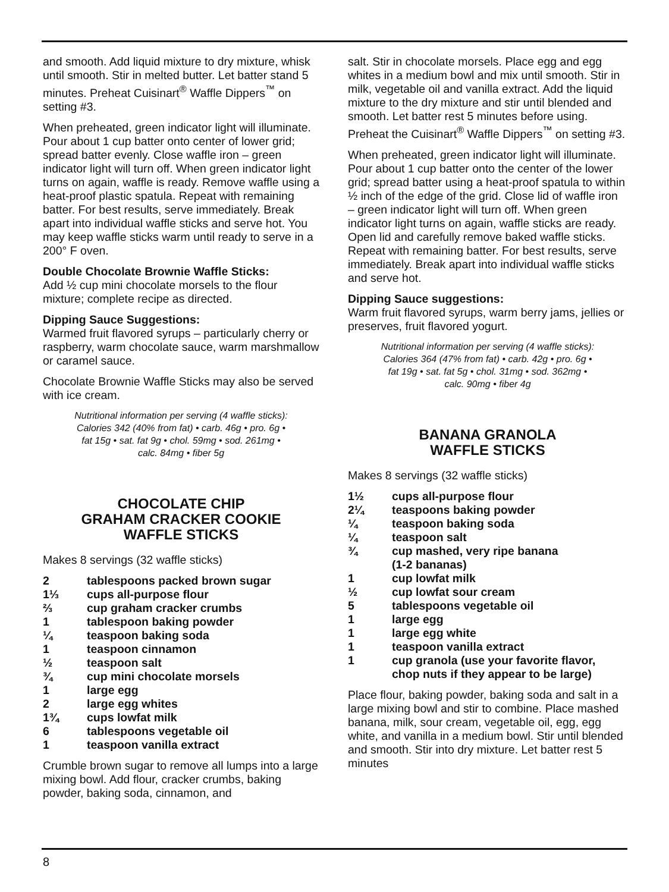and smooth. Add liquid mixture to dry mixture, whisk until smooth. Stir in melted butter. Let batter stand 5 minutes. Preheat Cuisinart<sup>®</sup> Waffle Dippers<sup>™</sup> on setting #3.
When preheated, green indicator light will illuminate. Pour about 1 cup batter onto center of lower grid; spread batter evenly. Close waffle iron – green indicator light will turn off. When green indicator light turns on again, waffle is ready. Remove waffle using a heat-proof plastic spatula. Repeat with remaining batter. For best results, serve immediately. Break apart into individual waffle sticks and serve hot. You may keep waffle sticks warm until ready to serve in a 200° F oven.
Double Chocolate Brownie Waffle Sticks:
Add ½ cup mini chocolate morsels to the flour mixture; complete recipe as directed.
Dipping Sauce Suggestions:
Warmed fruit flavored syrups – particularly cherry or raspberry, warm chocolate sauce, warm marshmallow or caramel sauce.
Chocolate Brownie Waffle Sticks may also be served with ice cream.
Nutritional information per serving (4 waffle sticks):
Calories 342 (40% from fat) • carb. 46g • pro. 6g •
fat 15g • sat. fat 9g • chol. 59mg • sod. 261mg •
calc. 84mg • fiber 5g
CHOCOLATE CHIP
GRAHAM CRACKER COOKIE
WAFFLE STICKS
Makes 8 servings (32 waffle sticks)
2 tablespoons packed brown sugar
1⅓ cups all-purpose flour
⅔ cup graham cracker crumbs
1 tablespoon baking powder
¼ teaspoon baking soda
1 teaspoon cinnamon
½ teaspoon salt
¾ cup mini chocolate morsels
1 large egg
2 large egg whites
1¾ cups lowfat milk
6 tablespoons vegetable oil
1 teaspoon vanilla extract
Crumble brown sugar to remove all lumps into a large mixing bowl. Add flour, cracker crumbs, baking powder, baking soda, cinnamon, and
salt. Stir in chocolate morsels. Place egg and egg whites in a medium bowl and mix until smooth. Stir in milk, vegetable oil and vanilla extract. Add the liquid mixture to the dry mixture and stir until blended and smooth. Let batter rest 5 minutes before using. Preheat the Cuisinart<sup>®</sup> Waffle Dippers<sup>™</sup> on setting #3.
When preheated, green indicator light will illuminate. Pour about 1 cup batter onto the center of the lower grid; spread batter using a heat-proof spatula to within ½ inch of the edge of the grid. Close lid of waffle iron – green indicator light will turn off. When green indicator light turns on again, waffle sticks are ready. Open lid and carefully remove baked waffle sticks. Repeat with remaining batter. For best results, serve immediately. Break apart into individual waffle sticks and serve hot.
Dipping Sauce suggestions:
Warm fruit flavored syrups, warm berry jams, jellies or preserves, fruit flavored yogurt.
Nutritional information per serving (4 waffle sticks):
Calories 364 (47% from fat) • carb. 42g • pro. 6g •
fat 19g • sat. fat 5g • chol. 31mg • sod. 362mg •
calc. 90mg • fiber 4g
BANANA GRANOLA
WAFFLE STICKS
Makes 8 servings (32 waffle sticks)
1½ cups all-purpose flour
2¼ teaspoons baking powder
¼ teaspoon baking soda
¼ teaspoon salt
¾ cup mashed, very ripe banana
(1-2 bananas)
1 cup lowfat milk
½ cup lowfat sour cream
5 tablespoons vegetable oil
1 large egg
1 large egg white
1 teaspoon vanilla extract
1 cup granola (use your favorite flavor,
chop nuts if they appear to be large)
Place flour, baking powder, baking soda and salt in a large mixing bowl and stir to combine. Place mashed banana, milk, sour cream, vegetable oil, egg, egg white, and vanilla in a medium bowl. Stir until blended and smooth. Stir into dry mixture. Let batter rest 5 minutes
8